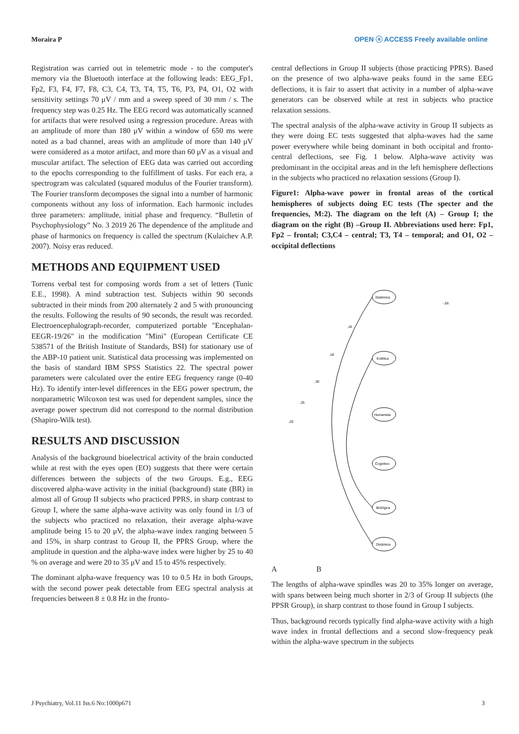Moraira P OPEN ⓐ ACCESS Freely available online
Registration was carried out in telemetric mode - to the computer's memory via the Bluetooth interface at the following leads: EEG_Fp1, Fp2, F3, F4, F7, F8, C3, C4, T3, T4, T5, T6, P3, P4, O1, O2 with sensitivity settings 70 μV / mm and a sweep speed of 30 mm / s. The frequency step was 0.25 Hz. The EEG record was automatically scanned for artifacts that were resolved using a regression procedure. Areas with an amplitude of more than 180 μV within a window of 650 ms were noted as a bad channel, areas with an amplitude of more than 140 μV were considered as a motor artifact, and more than 60 μV as a visual and muscular artifact. The selection of EEG data was carried out according to the epochs corresponding to the fulfillment of tasks. For each era, a spectrogram was calculated (squared modulus of the Fourier transform). The Fourier transform decomposes the signal into a number of harmonic components without any loss of information. Each harmonic includes three parameters: amplitude, initial phase and frequency. “Bulletin of Psychophysiology” No. 3 2019 26 The dependence of the amplitude and phase of harmonics on frequency is called the spectrum (Kulaichev A.P. 2007). Noisy eras reduced.
METHODS AND EQUIPMENT USED
Torrens verbal test for composing words from a set of letters (Tunic E.E., 1998). A mind subtraction test. Subjects within 90 seconds subtracted in their minds from 200 alternately 2 and 5 with pronouncing the results. Following the results of 90 seconds, the result was recorded. Electroencephalograph-recorder, computerized portable "Encephalan-EEGR-19/26" in the modification "Mini" (European Certificate CE 538571 of the British Institute of Standards, BSI) for stationary use of the ABP-10 patient unit. Statistical data processing was implemented on the basis of standard IBM SPSS Statistics 22. The spectral power parameters were calculated over the entire EEG frequency range (0-40 Hz). To identify inter-level differences in the EEG power spectrum, the nonparametric Wilcoxon test was used for dependent samples, since the average power spectrum did not correspond to the normal distribution (Shapiro-Wilk test).
RESULTS AND DISCUSSION
Analysis of the background bioelectrical activity of the brain conducted while at rest with the eyes open (EO) suggests that there were certain differences between the subjects of the two Groups. E.g., EEG discovered alpha-wave activity in the initial (background) state (BR) in almost all of Group II subjects who practiced PPRS, in sharp contrast to Group I, where the same alpha-wave activity was only found in 1/3 of the subjects who practiced no relaxation, their average alpha-wave amplitude being 15 to 20 μV, the alpha-wave index ranging between 5 and 15%, in sharp contrast to Group II, the PPRS Group, where the amplitude in question and the alpha-wave index were higher by 25 to 40 % on average and were 20 to 35 μV and 15 to 45% respectively.
The dominant alpha-wave frequency was 10 to 0.5 Hz in both Groups, with the second power peak detectable from EEG spectral analysis at frequencies between 8 ± 0.8 Hz in the fronto-
central deflections in Group II subjects (those practicing PPRS). Based on the presence of two alpha-wave peaks found in the same EEG deflections, it is fair to assert that activity in a number of alpha-wave generators can be observed while at rest in subjects who practice relaxation sessions.
The spectral analysis of the alpha-wave activity in Group II subjects as they were doing EC tests suggested that alpha-waves had the same power everywhere while being dominant in both occipital and fronto-central deflections, see Fig. 1 below. Alpha-wave activity was predominant in the occipital areas and in the left hemisphere deflections in the subjects who practiced no relaxation sessions (Group I).
Figure1: Alpha-wave power in frontal areas of the cortical hemispheres of subjects doing EC tests (The specter and the frequencies, M:2). The diagram on the left (A) – Group I; the diagram on the right (B) –Group II. Abbreviations used here: Fp1, Fp2 – frontal; C3,C4 – central; T3, T4 – temporal; and O1, O2 – occipital deflections
Sistémica
Eclética
Humanista
Cognitivo
Biológica
Dinâmica
,20
,25
,30
,18
,16
-,56
A B
The lengths of alpha-wave spindles was 20 to 35% longer on average, with spans between being much shorter in 2/3 of Group II subjects (the PPSR Group), in sharp contrast to those found in Group I subjects.
Thus, background records typically find alpha-wave activity with a high wave index in frontal deflections and a second slow-frequency peak within the alpha-wave spectrum in the subjects
J Psychiatry, Vol.11 Iss.6 No:1000p671 3